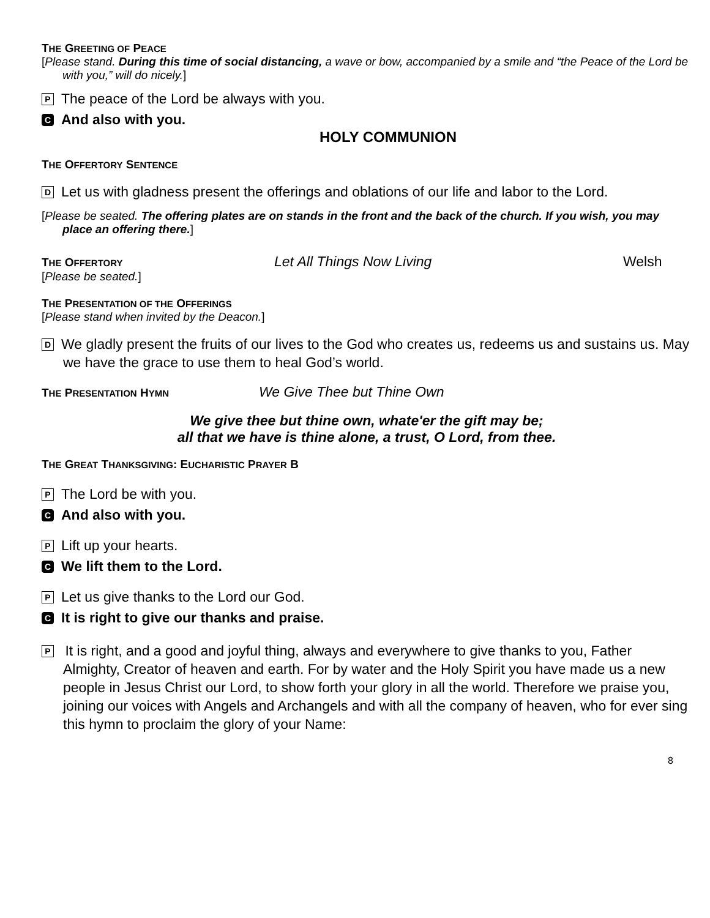THE GREETING OF PEACE
[Please stand. During this time of social distancing, a wave or bow, accompanied by a smile and “the Peace of the Lord be with you,” will do nicely.]
P The peace of the Lord be always with you.
C And also with you.
HOLY COMMUNION
THE OFFERTORY SENTENCE
D Let us with gladness present the offerings and oblations of our life and labor to the Lord.
[Please be seated. The offering plates are on stands in the front and the back of the church. If you wish, you may place an offering there.]
THE OFFERTORY
Let All Things Now Living Welsh
[Please be seated.]
THE PRESENTATION OF THE OFFERINGS
[Please stand when invited by the Deacon.]
D We gladly present the fruits of our lives to the God who creates us, redeems us and sustains us. May we have the grace to use them to heal God’s world.
THE PRESENTATION HYMN
We Give Thee but Thine Own
We give thee but thine own, whate'er the gift may be;
all that we have is thine alone, a trust, O Lord, from thee.
THE GREAT THANKSGIVING: EUCHARISTIC PRAYER B
P The Lord be with you.
C And also with you.
P Lift up your hearts.
C We lift them to the Lord.
P Let us give thanks to the Lord our God.
C It is right to give our thanks and praise.
P It is right, and a good and joyful thing, always and everywhere to give thanks to you, Father Almighty, Creator of heaven and earth. For by water and the Holy Spirit you have made us a new people in Jesus Christ our Lord, to show forth your glory in all the world. Therefore we praise you, joining our voices with Angels and Archangels and with all the company of heaven, who for ever sing this hymn to proclaim the glory of your Name:
8